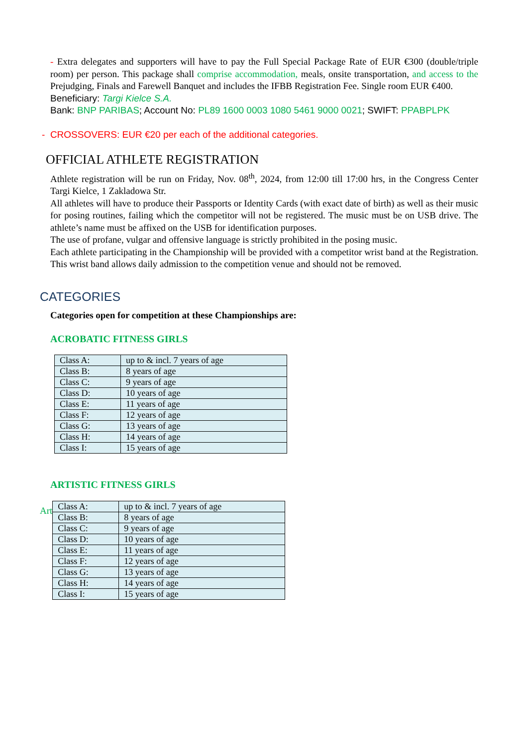- Extra delegates and supporters will have to pay the Full Special Package Rate of EUR €300 (double/triple room) per person. This package shall comprise accommodation, meals, onsite transportation, and access to the Prejudging, Finals and Farewell Banquet and includes the IFBB Registration Fee. Single room EUR €400.
Beneficiary: Targi Kielce S.A.
Bank: BNP PARIBAS; Account No: PL89 1600 0003 1080 5461 9000 0021; SWIFT: PPABPLPK
- CROSSOVERS: EUR €20 per each of the additional categories.
OFFICIAL ATHLETE REGISTRATION
Athlete registration will be run on Friday, Nov. 08<sup>th</sup>, 2024, from 12:00 till 17:00 hrs, in the Congress Center Targi Kielce, 1 Zakladowa Str.
All athletes will have to produce their Passports or Identity Cards (with exact date of birth) as well as their music for posing routines, failing which the competitor will not be registered. The music must be on USB drive. The athlete’s name must be affixed on the USB for identification purposes.
The use of profane, vulgar and offensive language is strictly prohibited in the posing music.
Each athlete participating in the Championship will be provided with a competitor wrist band at the Registration. This wrist band allows daily admission to the competition venue and should not be removed.
CATEGORIES
Categories open for competition at these Championships are:
ACROBATIC FITNESS GIRLS
| Class A: | up to & incl. 7 years of age |
| Class B: | 8 years of age |
| Class C: | 9 years of age |
| Class D: | 10 years of age |
| Class E: | 11 years of age |
| Class F: | 12 years of age |
| Class G: | 13 years of age |
| Class H: | 14 years of age |
| Class I: | 15 years of age |
ARTISTIC FITNESS GIRLS
Art
| Class A: | up to & incl. 7 years of age |
| Class B: | 8 years of age |
| Class C: | 9 years of age |
| Class D: | 10 years of age |
| Class E: | 11 years of age |
| Class F: | 12 years of age |
| Class G: | 13 years of age |
| Class H: | 14 years of age |
| Class I: | 15 years of age |